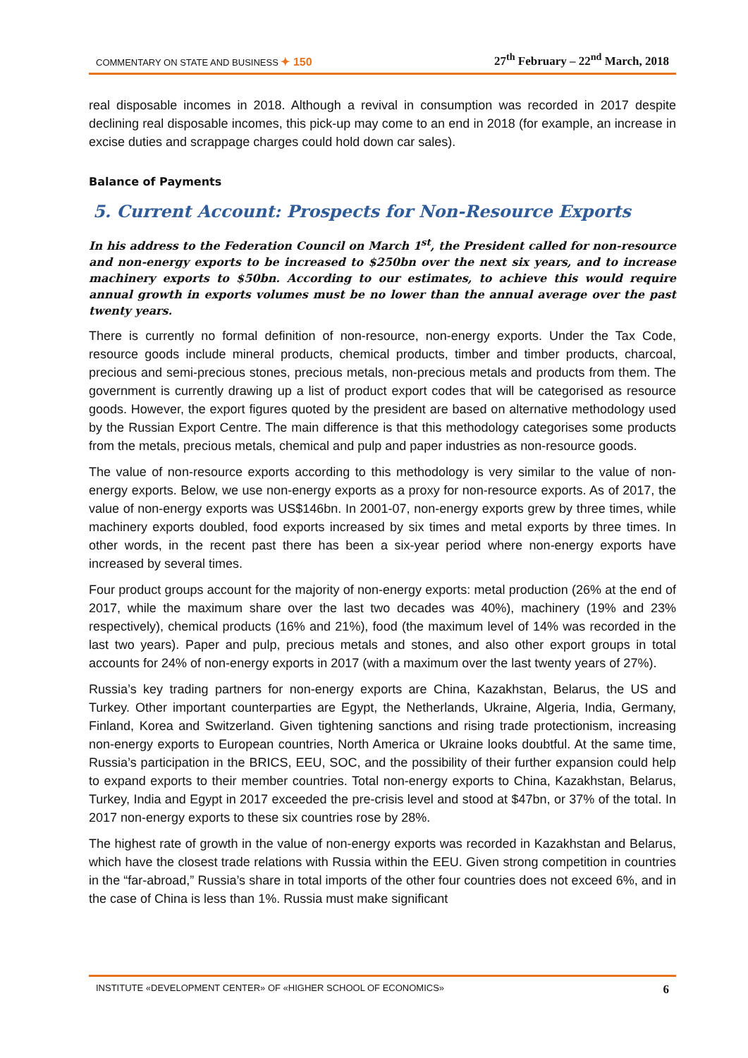COMMENTARY ON STATE AND BUSINESS ✦ 150 27<sup>th</sup> February – 22<sup>nd</sup> March, 2018
real disposable incomes in 2018. Although a revival in consumption was recorded in 2017 despite declining real disposable incomes, this pick-up may come to an end in 2018 (for example, an increase in excise duties and scrappage charges could hold down car sales).
Balance of Payments
5. Current Account: Prospects for Non-Resource Exports
In his address to the Federation Council on March 1<sup>st</sup>, the President called for non-resource and non-energy exports to be increased to $250bn over the next six years, and to increase machinery exports to $50bn. According to our estimates, to achieve this would require annual growth in exports volumes must be no lower than the annual average over the past twenty years.
There is currently no formal definition of non-resource, non-energy exports. Under the Tax Code, resource goods include mineral products, chemical products, timber and timber products, charcoal, precious and semi-precious stones, precious metals, non-precious metals and products from them. The government is currently drawing up a list of product export codes that will be categorised as resource goods. However, the export figures quoted by the president are based on alternative methodology used by the Russian Export Centre. The main difference is that this methodology categorises some products from the metals, precious metals, chemical and pulp and paper industries as non-resource goods.
The value of non-resource exports according to this methodology is very similar to the value of non-energy exports. Below, we use non-energy exports as a proxy for non-resource exports. As of 2017, the value of non-energy exports was US$146bn. In 2001-07, non-energy exports grew by three times, while machinery exports doubled, food exports increased by six times and metal exports by three times. In other words, in the recent past there has been a six-year period where non-energy exports have increased by several times.
Four product groups account for the majority of non-energy exports: metal production (26% at the end of 2017, while the maximum share over the last two decades was 40%), machinery (19% and 23% respectively), chemical products (16% and 21%), food (the maximum level of 14% was recorded in the last two years). Paper and pulp, precious metals and stones, and also other export groups in total accounts for 24% of non-energy exports in 2017 (with a maximum over the last twenty years of 27%).
Russia’s key trading partners for non-energy exports are China, Kazakhstan, Belarus, the US and Turkey. Other important counterparties are Egypt, the Netherlands, Ukraine, Algeria, India, Germany, Finland, Korea and Switzerland. Given tightening sanctions and rising trade protectionism, increasing non-energy exports to European countries, North America or Ukraine looks doubtful. At the same time, Russia’s participation in the BRICS, EEU, SOC, and the possibility of their further expansion could help to expand exports to their member countries. Total non-energy exports to China, Kazakhstan, Belarus, Turkey, India and Egypt in 2017 exceeded the pre-crisis level and stood at $47bn, or 37% of the total. In 2017 non-energy exports to these six countries rose by 28%.
The highest rate of growth in the value of non-energy exports was recorded in Kazakhstan and Belarus, which have the closest trade relations with Russia within the EEU. Given strong competition in countries in the “far-abroad,” Russia’s share in total imports of the other four countries does not exceed 6%, and in the case of China is less than 1%. Russia must make significant
INSTITUTE «DEVELOPMENT CENTER» OF «HIGHER SCHOOL OF ECONOMICS» 6